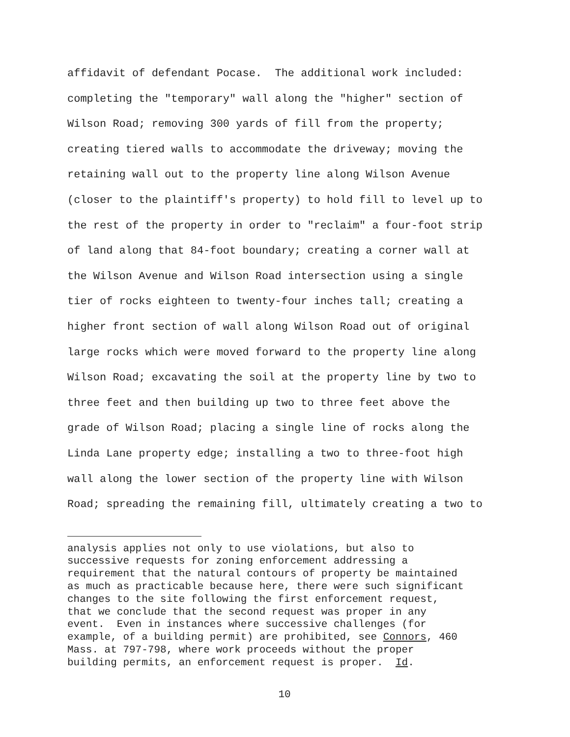affidavit of defendant Pocase. The additional work included:
completing the "temporary" wall along the "higher" section of
Wilson Road; removing 300 yards of fill from the property;
creating tiered walls to accommodate the driveway; moving the
retaining wall out to the property line along Wilson Avenue
(closer to the plaintiff's property) to hold fill to level up to
the rest of the property in order to "reclaim" a four-foot strip
of land along that 84-foot boundary; creating a corner wall at
the Wilson Avenue and Wilson Road intersection using a single
tier of rocks eighteen to twenty-four inches tall; creating a
higher front section of wall along Wilson Road out of original
large rocks which were moved forward to the property line along
Wilson Road; excavating the soil at the property line by two to
three feet and then building up two to three feet above the
grade of Wilson Road; placing a single line of rocks along the
Linda Lane property edge; installing a two to three-foot high
wall along the lower section of the property line with Wilson
Road; spreading the remaining fill, ultimately creating a two to
analysis applies not only to use violations, but also to
successive requests for zoning enforcement addressing a
requirement that the natural contours of property be maintained
as much as practicable because here, there were such significant
changes to the site following the first enforcement request,
that we conclude that the second request was proper in any
event. Even in instances where successive challenges (for
example, of a building permit) are prohibited, see Connors, 460
Mass. at 797-798, where work proceeds without the proper
building permits, an enforcement request is proper. Id.
10